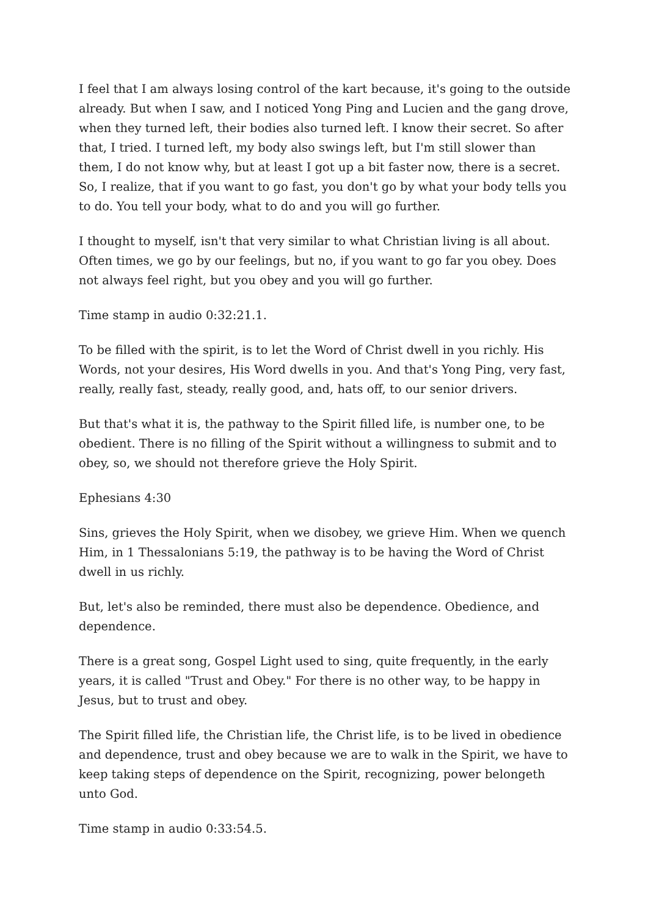I feel that I am always losing control of the kart because, it's going to the outside already. But when I saw, and I noticed Yong Ping and Lucien and the gang drove, when they turned left, their bodies also turned left. I know their secret. So after that, I tried. I turned left, my body also swings left, but I'm still slower than them, I do not know why, but at least I got up a bit faster now, there is a secret. So, I realize, that if you want to go fast, you don't go by what your body tells you to do. You tell your body, what to do and you will go further.
I thought to myself, isn't that very similar to what Christian living is all about. Often times, we go by our feelings, but no, if you want to go far you obey. Does not always feel right, but you obey and you will go further.
Time stamp in audio 0:32:21.1.
To be filled with the spirit, is to let the Word of Christ dwell in you richly. His Words, not your desires, His Word dwells in you. And that's Yong Ping, very fast, really, really fast, steady, really good, and, hats off, to our senior drivers.
But that's what it is, the pathway to the Spirit filled life, is number one, to be obedient. There is no filling of the Spirit without a willingness to submit and to obey, so, we should not therefore grieve the Holy Spirit.
Ephesians 4:30
Sins, grieves the Holy Spirit, when we disobey, we grieve Him. When we quench Him, in 1 Thessalonians 5:19, the pathway is to be having the Word of Christ dwell in us richly.
But, let's also be reminded, there must also be dependence. Obedience, and dependence.
There is a great song, Gospel Light used to sing, quite frequently, in the early years, it is called "Trust and Obey." For there is no other way, to be happy in Jesus, but to trust and obey.
The Spirit filled life, the Christian life, the Christ life, is to be lived in obedience and dependence, trust and obey because we are to walk in the Spirit, we have to keep taking steps of dependence on the Spirit, recognizing, power belongeth unto God.
Time stamp in audio 0:33:54.5.